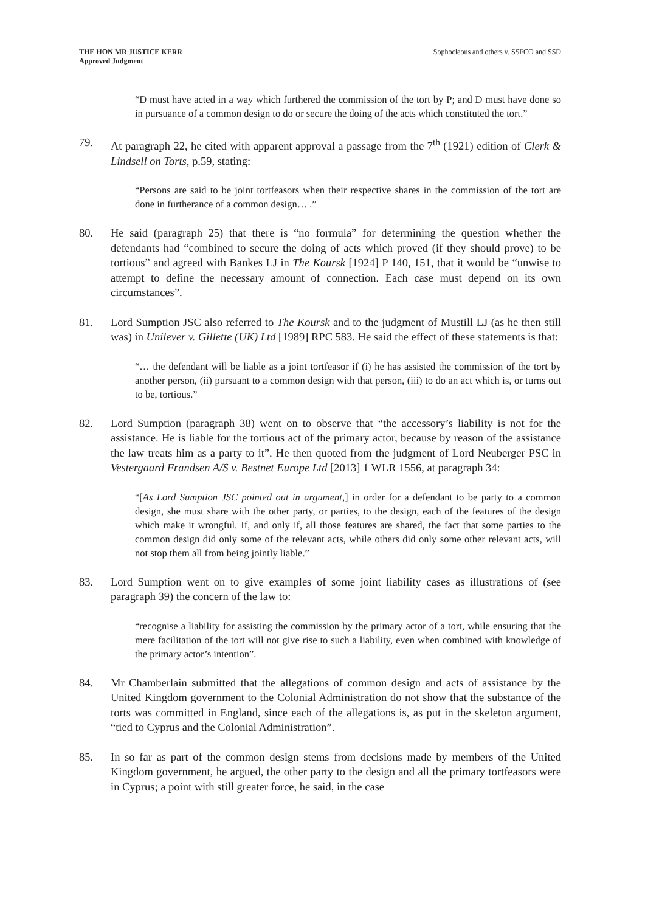THE HON MR JUSTICE KERR
Approved Judgment
Sophocleous and others v. SSFCO and SSD
“D must have acted in a way which furthered the commission of the tort by P; and D must have done so in pursuance of a common design to do or secure the doing of the acts which constituted the tort.”
79. At paragraph 22, he cited with apparent approval a passage from the 7<sup>th</sup> (1921) edition of Clerk & Lindsell on Torts, p.59, stating:
“Persons are said to be joint tortfeasors when their respective shares in the commission of the tort are done in furtherance of a common design… .”
80. He said (paragraph 25) that there is “no formula” for determining the question whether the defendants had “combined to secure the doing of acts which proved (if they should prove) to be tortious” and agreed with Bankes LJ in The Koursk [1924] P 140, 151, that it would be “unwise to attempt to define the necessary amount of connection. Each case must depend on its own circumstances”.
81. Lord Sumption JSC also referred to The Koursk and to the judgment of Mustill LJ (as he then still was) in Unilever v. Gillette (UK) Ltd [1989] RPC 583. He said the effect of these statements is that:
“… the defendant will be liable as a joint tortfeasor if (i) he has assisted the commission of the tort by another person, (ii) pursuant to a common design with that person, (iii) to do an act which is, or turns out to be, tortious.”
82. Lord Sumption (paragraph 38) went on to observe that “the accessory’s liability is not for the assistance. He is liable for the tortious act of the primary actor, because by reason of the assistance the law treats him as a party to it”. He then quoted from the judgment of Lord Neuberger PSC in Vestergaard Frandsen A/S v. Bestnet Europe Ltd [2013] 1 WLR 1556, at paragraph 34:
“[As Lord Sumption JSC pointed out in argument,] in order for a defendant to be party to a common design, she must share with the other party, or parties, to the design, each of the features of the design which make it wrongful. If, and only if, all those features are shared, the fact that some parties to the common design did only some of the relevant acts, while others did only some other relevant acts, will not stop them all from being jointly liable.”
83. Lord Sumption went on to give examples of some joint liability cases as illustrations of (see paragraph 39) the concern of the law to:
“recognise a liability for assisting the commission by the primary actor of a tort, while ensuring that the mere facilitation of the tort will not give rise to such a liability, even when combined with knowledge of the primary actor’s intention”.
84. Mr Chamberlain submitted that the allegations of common design and acts of assistance by the United Kingdom government to the Colonial Administration do not show that the substance of the torts was committed in England, since each of the allegations is, as put in the skeleton argument, “tied to Cyprus and the Colonial Administration”.
85. In so far as part of the common design stems from decisions made by members of the United Kingdom government, he argued, the other party to the design and all the primary tortfeasors were in Cyprus; a point with still greater force, he said, in the case